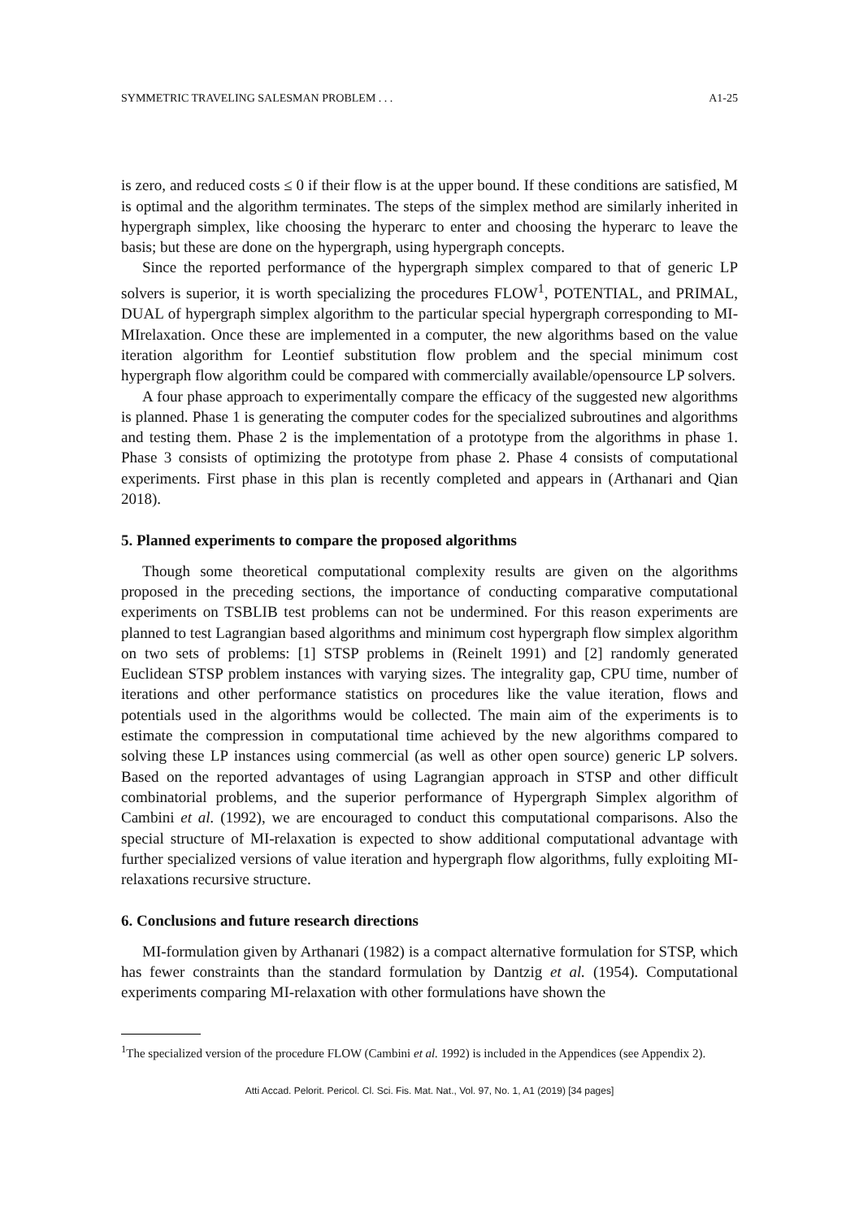SYMMETRIC TRAVELING SALESMAN PROBLEM . . . A1-25
is zero, and reduced costs ≤ 0 if their flow is at the upper bound. If these conditions are satisfied, M is optimal and the algorithm terminates. The steps of the simplex method are similarly inherited in hypergraph simplex, like choosing the hyperarc to enter and choosing the hyperarc to leave the basis; but these are done on the hypergraph, using hypergraph concepts.
Since the reported performance of the hypergraph simplex compared to that of generic LP solvers is superior, it is worth specializing the procedures FLOW<sup>1</sup>, POTENTIAL, and PRIMAL, DUAL of hypergraph simplex algorithm to the particular special hypergraph corresponding to MI-MIrelaxation. Once these are implemented in a computer, the new algorithms based on the value iteration algorithm for Leontief substitution flow problem and the special minimum cost hypergraph flow algorithm could be compared with commercially available/opensource LP solvers.
A four phase approach to experimentally compare the efficacy of the suggested new algorithms is planned. Phase 1 is generating the computer codes for the specialized subroutines and algorithms and testing them. Phase 2 is the implementation of a prototype from the algorithms in phase 1. Phase 3 consists of optimizing the prototype from phase 2. Phase 4 consists of computational experiments. First phase in this plan is recently completed and appears in (Arthanari and Qian 2018).
5. Planned experiments to compare the proposed algorithms
Though some theoretical computational complexity results are given on the algorithms proposed in the preceding sections, the importance of conducting comparative computational experiments on TSBLIB test problems can not be undermined. For this reason experiments are planned to test Lagrangian based algorithms and minimum cost hypergraph flow simplex algorithm on two sets of problems: [1] STSP problems in (Reinelt 1991) and [2] randomly generated Euclidean STSP problem instances with varying sizes. The integrality gap, CPU time, number of iterations and other performance statistics on procedures like the value iteration, flows and potentials used in the algorithms would be collected. The main aim of the experiments is to estimate the compression in computational time achieved by the new algorithms compared to solving these LP instances using commercial (as well as other open source) generic LP solvers. Based on the reported advantages of using Lagrangian approach in STSP and other difficult combinatorial problems, and the superior performance of Hypergraph Simplex algorithm of Cambini et al. (1992), we are encouraged to conduct this computational comparisons. Also the special structure of MI-relaxation is expected to show additional computational advantage with further specialized versions of value iteration and hypergraph flow algorithms, fully exploiting MI-relaxations recursive structure.
6. Conclusions and future research directions
MI-formulation given by Arthanari (1982) is a compact alternative formulation for STSP, which has fewer constraints than the standard formulation by Dantzig et al. (1954). Computational experiments comparing MI-relaxation with other formulations have shown the
<sup>1</sup> The specialized version of the procedure FLOW (Cambini et al. 1992) is included in the Appendices (see Appendix 2).
Atti Accad. Pelorit. Pericol. Cl. Sci. Fis. Mat. Nat., Vol. 97, No. 1, A1 (2019) [34 pages]